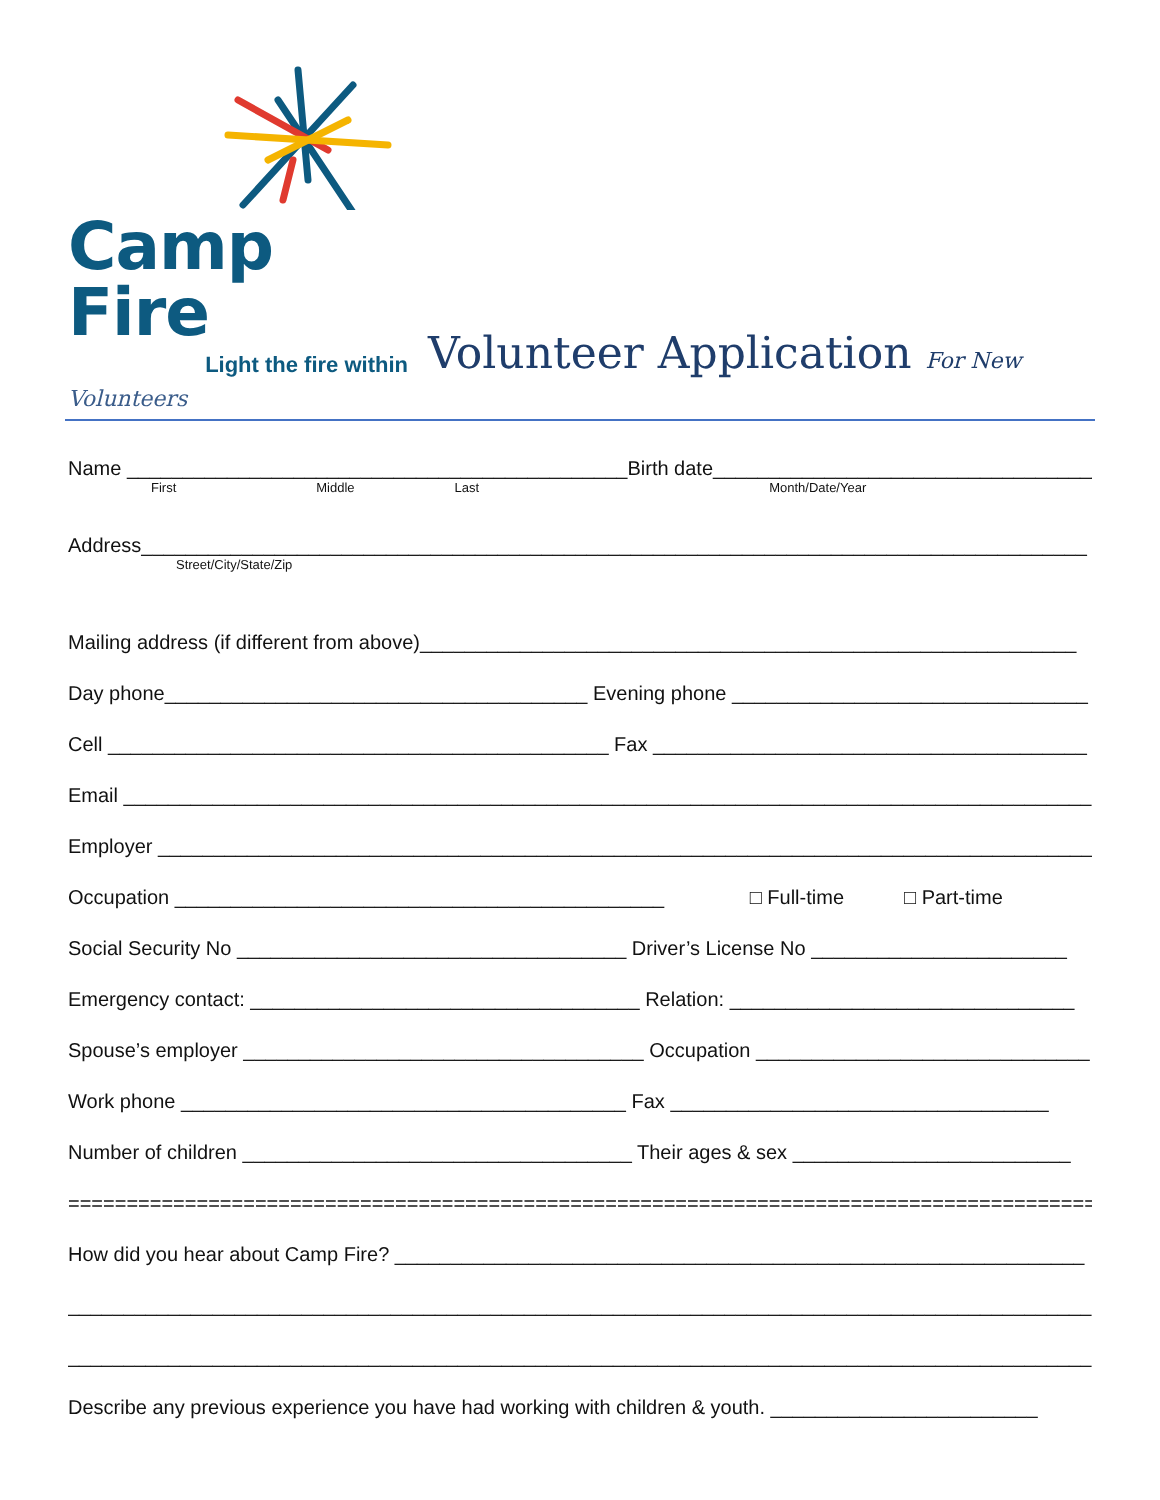Camp Fire
Light the fire within
Volunteer Application For New
Volunteers
Name _____________________________________________Birth date_____________________________________
First Middle Last Month/Date/Year
Address_____________________________________________________________________________________
Street/City/State/Zip
Mailing address (if different from above)___________________________________________________________
Day phone______________________________________ Evening phone ________________________________
Cell _____________________________________________ Fax _______________________________________
Email _______________________________________________________________________________________
Employer ____________________________________________________________________________________
Occupation ____________________________________________ □ Full-time □ Part-time
Social Security No ___________________________________ Driver’s License No _______________________
Emergency contact: ___________________________________ Relation: _______________________________
Spouse’s employer ____________________________________ Occupation ______________________________
Work phone ________________________________________ Fax __________________________________
Number of children ___________________________________ Their ages & sex _________________________
=========================================================================================
How did you hear about Camp Fire? ______________________________________________________________
____________________________________________________________________________________________
____________________________________________________________________________________________
Describe any previous experience you have had working with children & youth. ________________________